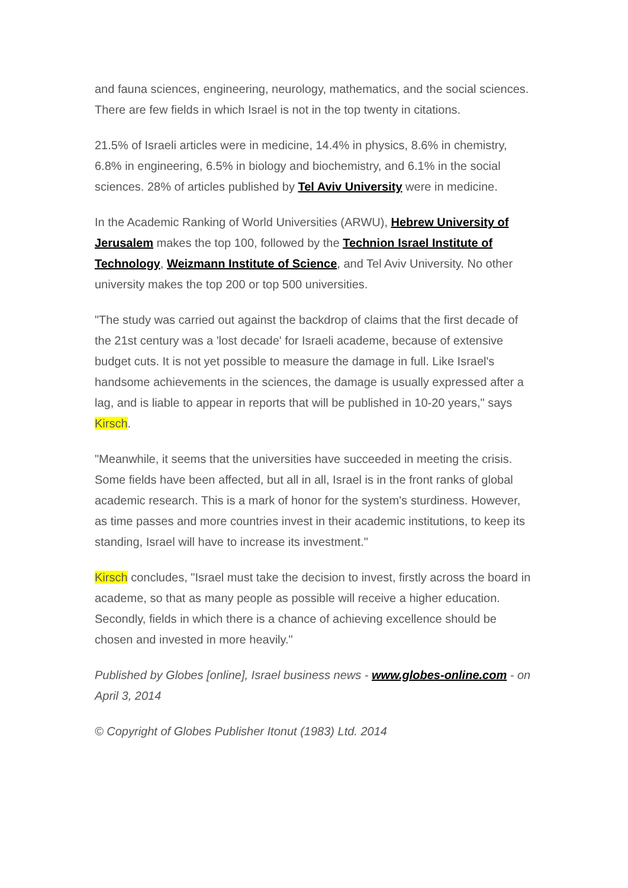and fauna sciences, engineering, neurology, mathematics, and the social sciences. There are few fields in which Israel is not in the top twenty in citations.
21.5% of Israeli articles were in medicine, 14.4% in physics, 8.6% in chemistry, 6.8% in engineering, 6.5% in biology and biochemistry, and 6.1% in the social sciences. 28% of articles published by Tel Aviv University were in medicine.
In the Academic Ranking of World Universities (ARWU), Hebrew University of Jerusalem makes the top 100, followed by the Technion Israel Institute of Technology, Weizmann Institute of Science, and Tel Aviv University. No other university makes the top 200 or top 500 universities.
"The study was carried out against the backdrop of claims that the first decade of the 21st century was a 'lost decade' for Israeli academe, because of extensive budget cuts. It is not yet possible to measure the damage in full. Like Israel's handsome achievements in the sciences, the damage is usually expressed after a lag, and is liable to appear in reports that will be published in 10-20 years," says Kirsch.
"Meanwhile, it seems that the universities have succeeded in meeting the crisis. Some fields have been affected, but all in all, Israel is in the front ranks of global academic research. This is a mark of honor for the system's sturdiness. However, as time passes and more countries invest in their academic institutions, to keep its standing, Israel will have to increase its investment."
Kirsch concludes, "Israel must take the decision to invest, firstly across the board in academe, so that as many people as possible will receive a higher education. Secondly, fields in which there is a chance of achieving excellence should be chosen and invested in more heavily."
Published by Globes [online], Israel business news - www.globes-online.com - on April 3, 2014
© Copyright of Globes Publisher Itonut (1983) Ltd. 2014